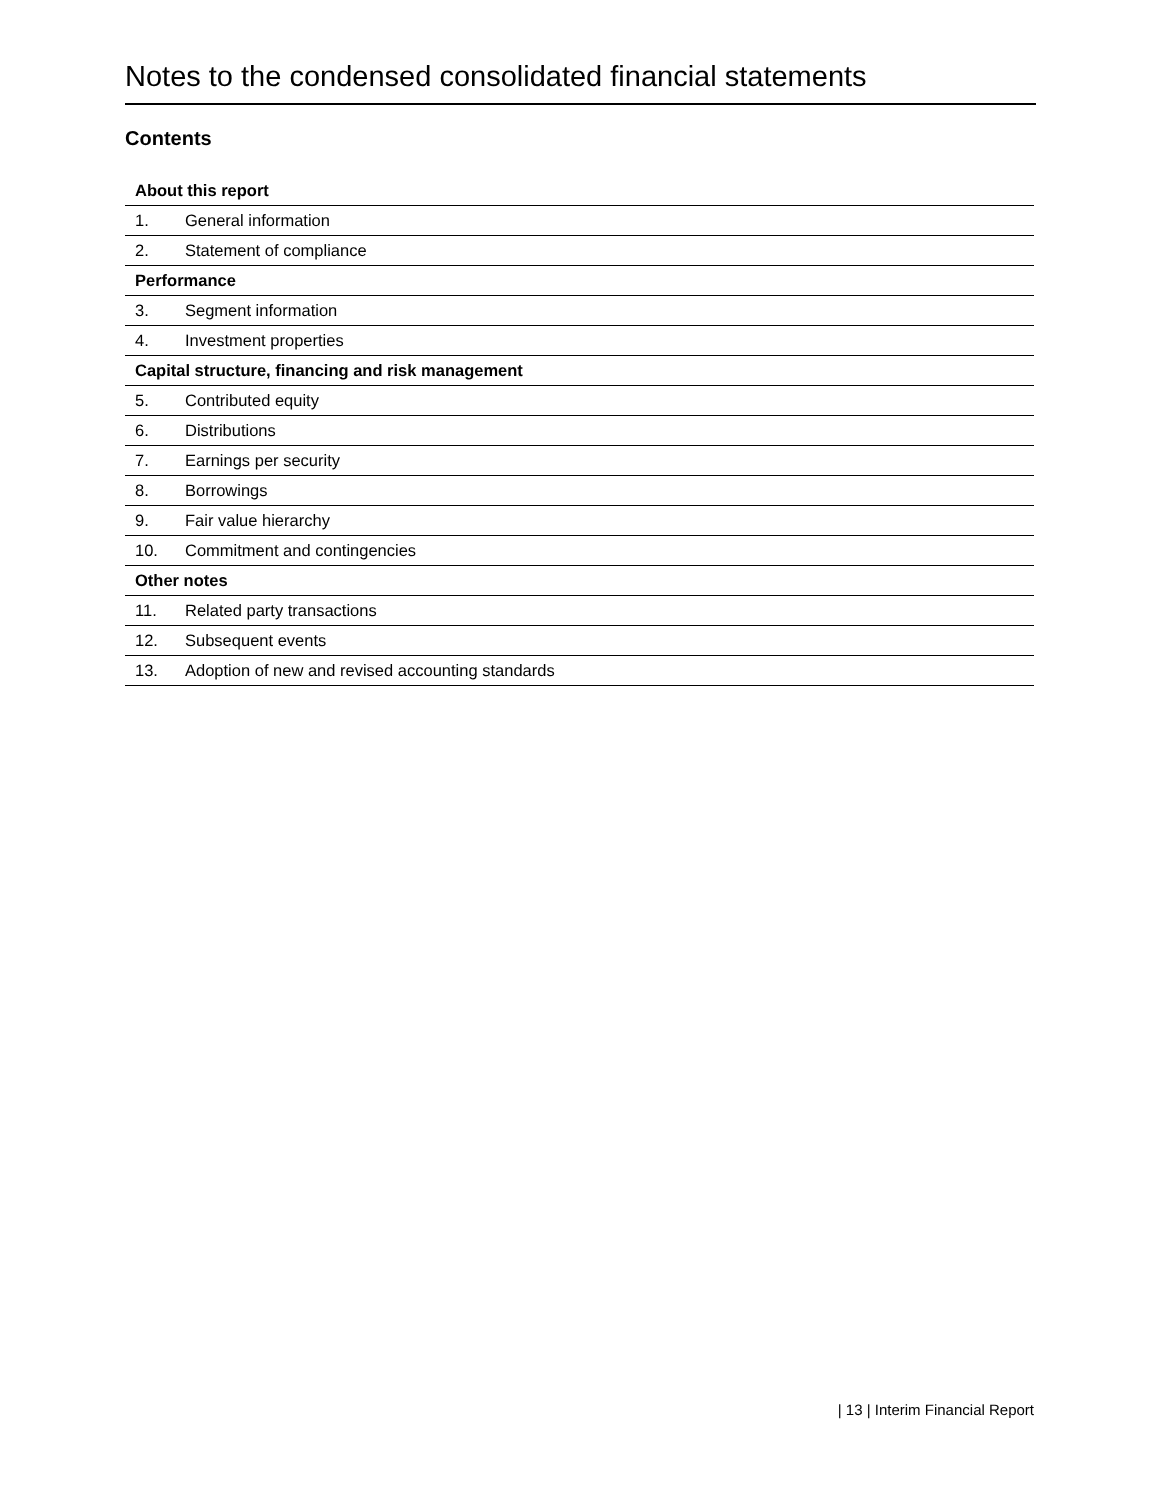Notes to the condensed consolidated financial statements
Contents
| About this report | |
| --- | --- |
| 1. | General information |
| 2. | Statement of compliance |
| Performance | |
| 3. | Segment information |
| 4. | Investment properties |
| Capital structure, financing and risk management | |
| 5. | Contributed equity |
| 6. | Distributions |
| 7. | Earnings per security |
| 8. | Borrowings |
| 9. | Fair value hierarchy |
| 10. | Commitment and contingencies |
| Other notes | |
| 11. | Related party transactions |
| 12. | Subsequent events |
| 13. | Adoption of new and revised accounting standards |
| 13 | Interim Financial Report